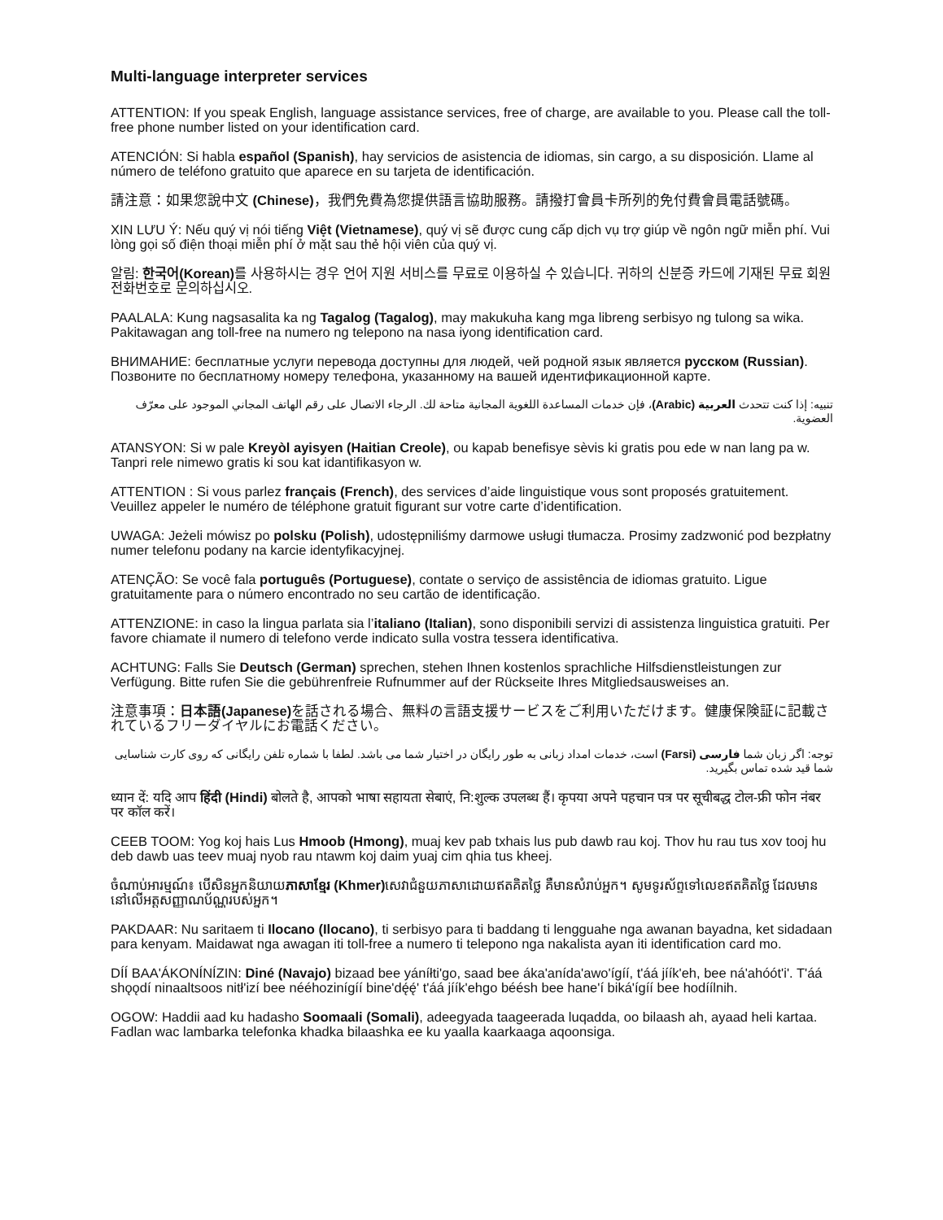Multi-language interpreter services
ATTENTION: If you speak English, language assistance services, free of charge, are available to you. Please call the toll-free phone number listed on your identification card.
ATENCIÓN: Si habla español (Spanish), hay servicios de asistencia de idiomas, sin cargo, a su disposición. Llame al número de teléfono gratuito que aparece en su tarjeta de identificación.
請注意：如果您說中文 (Chinese)，我們免費為您提供語言協助服務。請撥打會員卡所列的免付費會員電話號碼。
XIN LƯU Ý: Nếu quý vị nói tiếng Việt (Vietnamese), quý vị sẽ được cung cấp dịch vụ trợ giúp về ngôn ngữ miễn phí. Vui lòng gọi số điện thoại miễn phí ở mặt sau thẻ hội viên của quý vị.
알림: 한국어(Korean) 를 사용하시는 경우 언어 지원 서비스를 무료로 이용하실 수 있습니다. 귀하의 신분증 카드에 기재된 무료 회원 전화번호로 문의하십시오.
PAALALA: Kung nagsasalita ka ng Tagalog (Tagalog), may makukuha kang mga libreng serbisyo ng tulong sa wika. Pakitawagan ang toll-free na numero ng telepono na nasa iyong identification card.
ВНИМАНИЕ: бесплатные услуги перевода доступны для людей, чей родной язык является русском (Russian). Позвоните по бесплатному номеру телефона, указанному на вашей идентификационной карте.
تنبيه: إذا كنت تتحدث العربية (Arabic)، فإن خدمات المساعدة اللغوية المجانية متاحة لك. الرجاء الاتصال على رقم الهاتف المجاني الموجود على معرّف العضوية.
ATANSYON: Si w pale Kreyòl ayisyen (Haitian Creole), ou kapab benefisye sèvis ki gratis pou ede w nan lang pa w. Tanpri rele nimewo gratis ki sou kat idantifikasyon w.
ATTENTION : Si vous parlez français (French), des services d’aide linguistique vous sont proposés gratuitement. Veuillez appeler le numéro de téléphone gratuit figurant sur votre carte d’identification.
UWAGA: Jeżeli mówisz po polsku (Polish), udostępniliśmy darmowe usługi tłumacza. Prosimy zadzwonić pod bezpłatny numer telefonu podany na karcie identyfikacyjnej.
ATENÇÃO: Se você fala português (Portuguese), contate o serviço de assistência de idiomas gratuito. Ligue gratuitamente para o número encontrado no seu cartão de identificação.
ATTENZIONE: in caso la lingua parlata sia l’italiano (Italian), sono disponibili servizi di assistenza linguistica gratuiti. Per favore chiamate il numero di telefono verde indicato sulla vostra tessera identificativa.
ACHTUNG: Falls Sie Deutsch (German) sprechen, stehen Ihnen kostenlos sprachliche Hilfsdienstleistungen zur Verfügung. Bitte rufen Sie die gebührenfreie Rufnummer auf der Rückseite Ihres Mitgliedsausweises an.
注意事項：日本語(Japanese) を話される場合、無料の言語支援サービスをご利用いただけます。健康保険証に記載されているフリーダイヤルにお電話ください。
توجه: اگر زبان شما فارسی (Farsi) است، خدمات امداد زبانی به طور رایگان در اختیار شما می باشد. لطفا با شماره تلفن رایگانی که روی کارت شناسایی شما قید شده تماس بگیرید.
ध्यान दें: यदि आप हिंदी (Hindi) बोलते है, आपको भाषा सहायता सेबाएं, नि:शुल्क उपलब्ध हैं। कृपया अपने पहचान पत्र पर सूचीबद्ध टोल-फ्री फोन नंबर पर कॉल करें।
CEEB TOOM: Yog koj hais Lus Hmoob (Hmong), muaj kev pab txhais lus pub dawb rau koj. Thov hu rau tus xov tooj hu deb dawb uas teev muaj nyob rau ntawm koj daim yuaj cim qhia tus kheej.
ចំណាប់អារម្មណ៍៖ បើសិនអ្នកនិយាយភាសាខ្មែរ (Khmer) សេវាជំនួយភាសាដោយឥតគិតថ្លៃ គឺមានសំរាប់អ្នក។ សូមទូរស័ព្ទទៅលេខឥតគិតថ្លៃ ដែលមាននៅលើអត្តសញ្ញាណប័ណ្ណរបស់អ្នក។
PAKDAAR: Nu saritaem ti Ilocano (Ilocano), ti serbisyo para ti baddang ti lengguahe nga awanan bayadna, ket sidadaan para kenyam. Maidawat nga awagan iti toll-free a numero ti telepono nga nakalista ayan iti identification card mo.
DÍÍ BAA'ÁKONÍNÍZIN: Diné (Navajo) bizaad bee yáníłti'go, saad bee áka'anída'awo'ígíí, t'áá jíík'eh, bee ná'ahóót'i'. T'áá shǫǫdí ninaaltsoos nitł'izí bee nééhozinígíí bine'dę́ę́' t'áá jíík'ehgo béésh bee hane'í biká'ígíí bee hodíílnih.
OGOW: Haddii aad ku hadasho Soomaali (Somali), adeegyada taageerada luqadda, oo bilaash ah, ayaad heli kartaa. Fadlan wac lambarka telefonka khadka bilaashka ee ku yaalla kaarkaaga aqoonsiga.